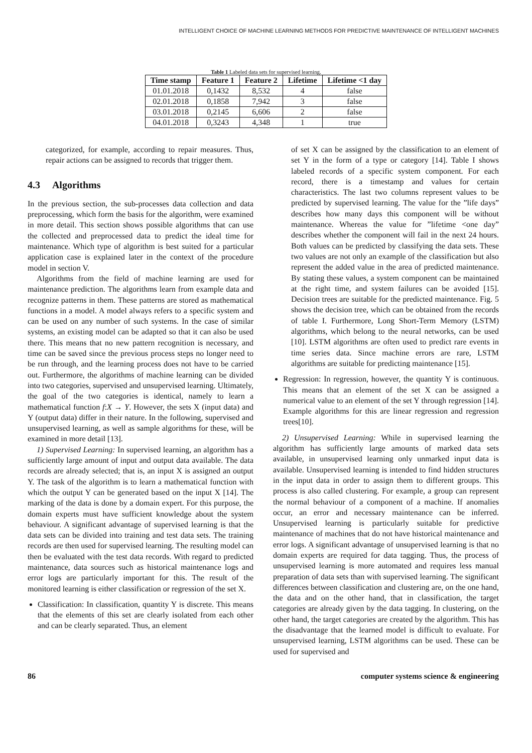INTELLIGENT CHOICE OF MACHINE LEARNING METHODS FOR PREDICTIVE MAINTENANCE OF INTELLIGENT MACHINES
Table 1 Labeled data sets for supervised learning.
| Time stamp | Feature 1 | Feature 2 | Lifetime | Lifetime <1 day |
| --- | --- | --- | --- | --- |
| 01.01.2018 | 0,1432 | 8,532 | 4 | false |
| 02.01.2018 | 0,1858 | 7,942 | 3 | false |
| 03.01.2018 | 0,2145 | 6,606 | 2 | false |
| 04.01.2018 | 0,3243 | 4,348 | 1 | true |
categorized, for example, according to repair measures. Thus, repair actions can be assigned to records that trigger them.
4.3 Algorithms
In the previous section, the sub-processes data collection and data preprocessing, which form the basis for the algorithm, were examined in more detail. This section shows possible algorithms that can use the collected and preprocessed data to predict the ideal time for maintenance. Which type of algorithm is best suited for a particular application case is explained later in the context of the procedure model in section V.
Algorithms from the field of machine learning are used for maintenance prediction. The algorithms learn from example data and recognize patterns in them. These patterns are stored as mathematical functions in a model. A model always refers to a specific system and can be used on any number of such systems. In the case of similar systems, an existing model can be adapted so that it can also be used there. This means that no new pattern recognition is necessary, and time can be saved since the previous process steps no longer need to be run through, and the learning process does not have to be carried out. Furthermore, the algorithms of machine learning can be divided into two categories, supervised and unsupervised learning. Ultimately, the goal of the two categories is identical, namely to learn a mathematical function f:X → Y. However, the sets X (input data) and Y (output data) differ in their nature. In the following, supervised and unsupervised learning, as well as sample algorithms for these, will be examined in more detail [13].
1) Supervised Learning: In supervised learning, an algorithm has a sufficiently large amount of input and output data available. The data records are already selected; that is, an input X is assigned an output Y. The task of the algorithm is to learn a mathematical function with which the output Y can be generated based on the input X [14]. The marking of the data is done by a domain expert. For this purpose, the domain experts must have sufficient knowledge about the system behaviour. A significant advantage of supervised learning is that the data sets can be divided into training and test data sets. The training records are then used for supervised learning. The resulting model can then be evaluated with the test data records. With regard to predicted maintenance, data sources such as historical maintenance logs and error logs are particularly important for this. The result of the monitored learning is either classification or regression of the set X.
Classification: In classification, quantity Y is discrete. This means that the elements of this set are clearly isolated from each other and can be clearly separated. Thus, an element
of set X can be assigned by the classification to an element of set Y in the form of a type or category [14]. Table I shows labeled records of a specific system component. For each record, there is a timestamp and values for certain characteristics. The last two columns represent values to be predicted by supervised learning. The value for the ”life days” describes how many days this component will be without maintenance. Whereas the value for ”lifetime <one day” describes whether the component will fail in the next 24 hours. Both values can be predicted by classifying the data sets. These two values are not only an example of the classification but also represent the added value in the area of predicted maintenance. By stating these values, a system component can be maintained at the right time, and system failures can be avoided [15]. Decision trees are suitable for the predicted maintenance. Fig. 5 shows the decision tree, which can be obtained from the records of table I. Furthermore, Long Short-Term Memory (LSTM) algorithms, which belong to the neural networks, can be used [10]. LSTM algorithms are often used to predict rare events in time series data. Since machine errors are rare, LSTM algorithms are suitable for predicting maintenance [15].
Regression: In regression, however, the quantity Y is continuous. This means that an element of the set X can be assigned a numerical value to an element of the set Y through regression [14]. Example algorithms for this are linear regression and regression trees[10].
2) Unsupervised Learning: While in supervised learning the algorithm has sufficiently large amounts of marked data sets available, in unsupervised learning only unmarked input data is available. Unsupervised learning is intended to find hidden structures in the input data in order to assign them to different groups. This process is also called clustering. For example, a group can represent the normal behaviour of a component of a machine. If anomalies occur, an error and necessary maintenance can be inferred. Unsupervised learning is particularly suitable for predictive maintenance of machines that do not have historical maintenance and error logs. A significant advantage of unsupervised learning is that no domain experts are required for data tagging. Thus, the process of unsupervised learning is more automated and requires less manual preparation of data sets than with supervised learning. The significant differences between classification and clustering are, on the one hand, the data and on the other hand, that in classification, the target categories are already given by the data tagging. In clustering, on the other hand, the target categories are created by the algorithm. This has the disadvantage that the learned model is difficult to evaluate. For unsupervised learning, LSTM algorithms can be used. These can be used for supervised and
86 computer systems science & engineering